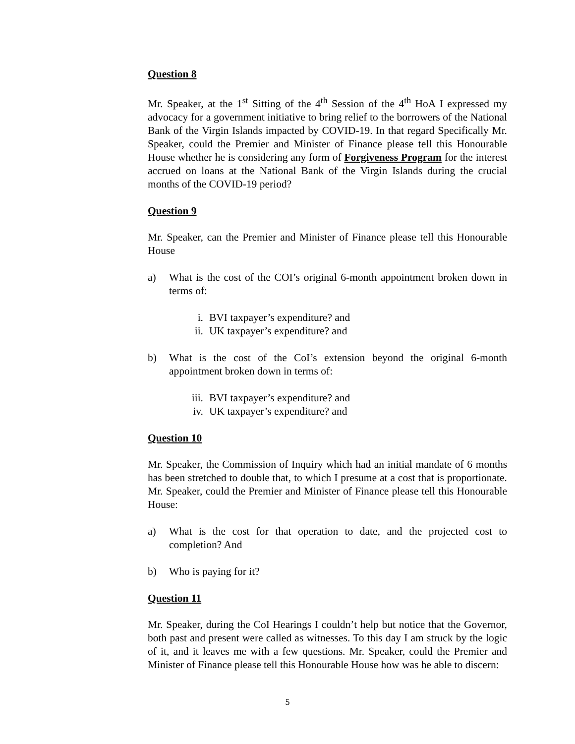Question 8
Mr. Speaker, at the 1<sup>st</sup> Sitting of the 4<sup>th</sup> Session of the 4<sup>th</sup> HoA I expressed my advocacy for a government initiative to bring relief to the borrowers of the National Bank of the Virgin Islands impacted by COVID-19. In that regard Specifically Mr. Speaker, could the Premier and Minister of Finance please tell this Honourable House whether he is considering any form of Forgiveness Program for the interest accrued on loans at the National Bank of the Virgin Islands during the crucial months of the COVID-19 period?
Question 9
Mr. Speaker, can the Premier and Minister of Finance please tell this Honourable House
a) What is the cost of the COI’s original 6-month appointment broken down in terms of:
i. BVI taxpayer’s expenditure? and
ii. UK taxpayer’s expenditure? and
b) What is the cost of the CoI’s extension beyond the original 6-month appointment broken down in terms of:
iii. BVI taxpayer’s expenditure? and
iv. UK taxpayer’s expenditure? and
Question 10
Mr. Speaker, the Commission of Inquiry which had an initial mandate of 6 months has been stretched to double that, to which I presume at a cost that is proportionate. Mr. Speaker, could the Premier and Minister of Finance please tell this Honourable House:
a) What is the cost for that operation to date, and the projected cost to completion? And
b) Who is paying for it?
Question 11
Mr. Speaker, during the CoI Hearings I couldn’t help but notice that the Governor, both past and present were called as witnesses. To this day I am struck by the logic of it, and it leaves me with a few questions. Mr. Speaker, could the Premier and Minister of Finance please tell this Honourable House how was he able to discern:
5